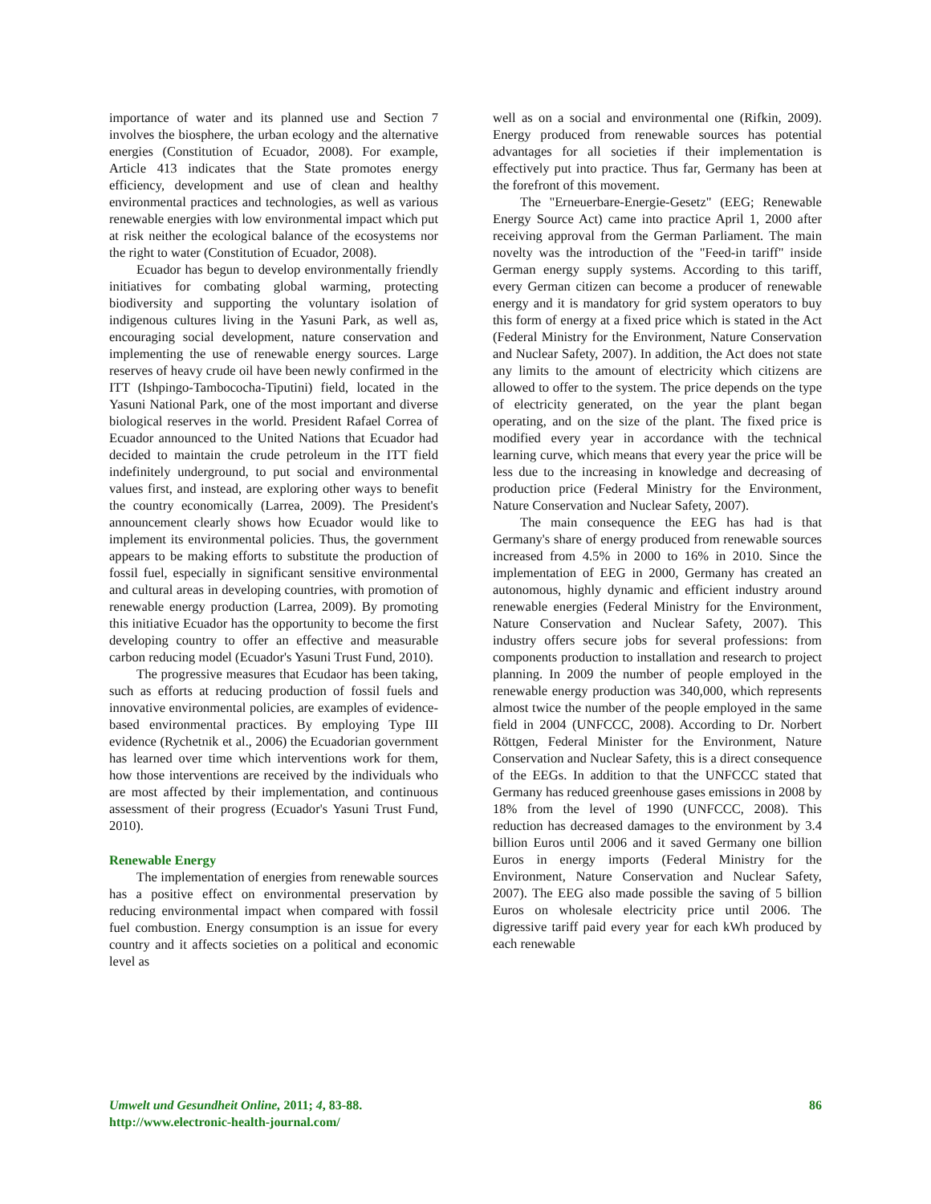importance of water and its planned use and Section 7 involves the biosphere, the urban ecology and the alternative energies (Constitution of Ecuador, 2008). For example, Article 413 indicates that the State promotes energy efficiency, development and use of clean and healthy environmental practices and technologies, as well as various renewable energies with low environmental impact which put at risk neither the ecological balance of the ecosystems nor the right to water (Constitution of Ecuador, 2008).
Ecuador has begun to develop environmentally friendly initiatives for combating global warming, protecting biodiversity and supporting the voluntary isolation of indigenous cultures living in the Yasuni Park, as well as, encouraging social development, nature conservation and implementing the use of renewable energy sources. Large reserves of heavy crude oil have been newly confirmed in the ITT (Ishpingo-Tambococha-Tiputini) field, located in the Yasuni National Park, one of the most important and diverse biological reserves in the world. President Rafael Correa of Ecuador announced to the United Nations that Ecuador had decided to maintain the crude petroleum in the ITT field indefinitely underground, to put social and environmental values first, and instead, are exploring other ways to benefit the country economically (Larrea, 2009). The President's announcement clearly shows how Ecuador would like to implement its environmental policies. Thus, the government appears to be making efforts to substitute the production of fossil fuel, especially in significant sensitive environmental and cultural areas in developing countries, with promotion of renewable energy production (Larrea, 2009). By promoting this initiative Ecuador has the opportunity to become the first developing country to offer an effective and measurable carbon reducing model (Ecuador's Yasuni Trust Fund, 2010).
The progressive measures that Ecudaor has been taking, such as efforts at reducing production of fossil fuels and innovative environmental policies, are examples of evidence-based environmental practices. By employing Type III evidence (Rychetnik et al., 2006) the Ecuadorian government has learned over time which interventions work for them, how those interventions are received by the individuals who are most affected by their implementation, and continuous assessment of their progress (Ecuador's Yasuni Trust Fund, 2010).
Renewable Energy
The implementation of energies from renewable sources has a positive effect on environmental preservation by reducing environmental impact when compared with fossil fuel combustion. Energy consumption is an issue for every country and it affects societies on a political and economic level as
well as on a social and environmental one (Rifkin, 2009). Energy produced from renewable sources has potential advantages for all societies if their implementation is effectively put into practice. Thus far, Germany has been at the forefront of this movement.
The "Erneuerbare-Energie-Gesetz" (EEG; Renewable Energy Source Act) came into practice April 1, 2000 after receiving approval from the German Parliament. The main novelty was the introduction of the "Feed-in tariff" inside German energy supply systems. According to this tariff, every German citizen can become a producer of renewable energy and it is mandatory for grid system operators to buy this form of energy at a fixed price which is stated in the Act (Federal Ministry for the Environment, Nature Conservation and Nuclear Safety, 2007). In addition, the Act does not state any limits to the amount of electricity which citizens are allowed to offer to the system. The price depends on the type of electricity generated, on the year the plant began operating, and on the size of the plant. The fixed price is modified every year in accordance with the technical learning curve, which means that every year the price will be less due to the increasing in knowledge and decreasing of production price (Federal Ministry for the Environment, Nature Conservation and Nuclear Safety, 2007).
The main consequence the EEG has had is that Germany's share of energy produced from renewable sources increased from 4.5% in 2000 to 16% in 2010. Since the implementation of EEG in 2000, Germany has created an autonomous, highly dynamic and efficient industry around renewable energies (Federal Ministry for the Environment, Nature Conservation and Nuclear Safety, 2007). This industry offers secure jobs for several professions: from components production to installation and research to project planning. In 2009 the number of people employed in the renewable energy production was 340,000, which represents almost twice the number of the people employed in the same field in 2004 (UNFCCC, 2008). According to Dr. Norbert Röttgen, Federal Minister for the Environment, Nature Conservation and Nuclear Safety, this is a direct consequence of the EEGs. In addition to that the UNFCCC stated that Germany has reduced greenhouse gases emissions in 2008 by 18% from the level of 1990 (UNFCCC, 2008). This reduction has decreased damages to the environment by 3.4 billion Euros until 2006 and it saved Germany one billion Euros in energy imports (Federal Ministry for the Environment, Nature Conservation and Nuclear Safety, 2007). The EEG also made possible the saving of 5 billion Euros on wholesale electricity price until 2006. The digressive tariff paid every year for each kWh produced by each renewable
Umwelt und Gesundheit Online, 2011; 4, 83-88.
http://www.electronic-health-journal.com/
86